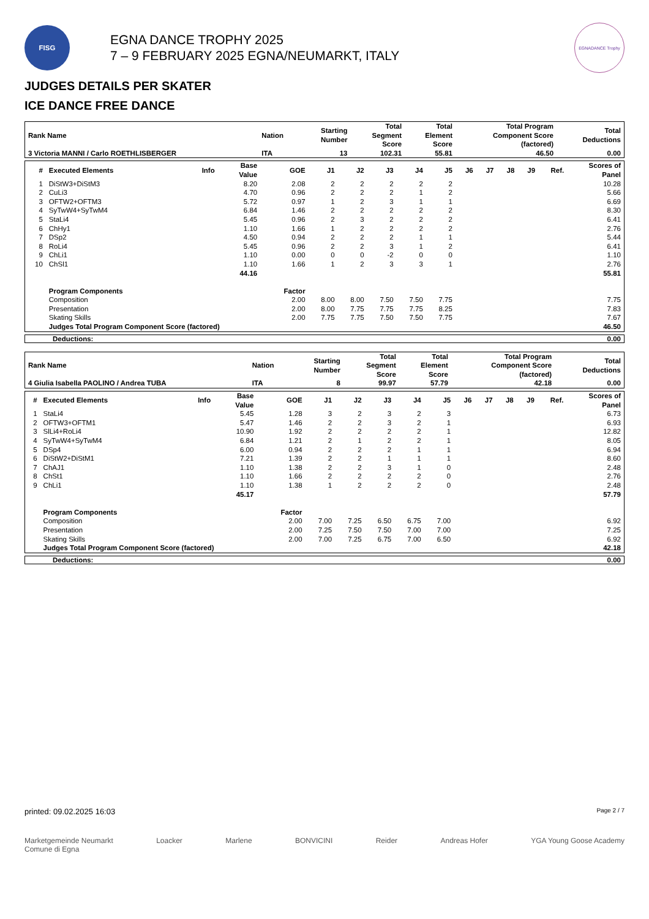FISG
EGNA DANCE TROPHY 2025
7 – 9 FEBRUARY 2025 EGNA/NEUMARKT, ITALY
EGNADANCE Trophy
JUDGES DETAILS PER SKATER
ICE DANCE FREE DANCE
| Rank Name | Nation | Starting Number | Total Segment Score | Total Element Score | Total Program Component Score (factored) | Total Deductions |
| --- | --- | --- | --- | --- | --- | --- |
| 3 Victoria MANNI / Carlo ROETHLISBERGER | ITA | 13 | 102.31 | 55.81 | 46.50 | 0.00 |
| # | Executed Elements | Info | Base Value | GOE | J1 | J2 | J3 | J4 | J5 | J6 | J7 | J8 | J9 | Ref. | Scores of Panel |
| --- | --- | --- | --- | --- | --- | --- | --- | --- | --- | --- | --- | --- | --- | --- | --- |
| 1 | DiStW3+DiStM3 | | 8.20 | 2.08 | 2 | 2 | 2 | 2 | 2 | | | | | | 10.28 |
| 2 | CuLi3 | | 4.70 | 0.96 | 2 | 2 | 2 | 1 | 2 | | | | | | 5.66 |
| 3 | OFTW2+OFTM3 | | 5.72 | 0.97 | 1 | 2 | 3 | 1 | 1 | | | | | | 6.69 |
| 4 | SyTwW4+SyTwM4 | | 6.84 | 1.46 | 2 | 2 | 2 | 2 | 2 | | | | | | 8.30 |
| 5 | StaLi4 | | 5.45 | 0.96 | 2 | 3 | 2 | 2 | 2 | | | | | | 6.41 |
| 6 | ChHy1 | | 1.10 | 1.66 | 1 | 2 | 2 | 2 | 2 | | | | | | 2.76 |
| 7 | DSp2 | | 4.50 | 0.94 | 2 | 2 | 2 | 1 | 1 | | | | | | 5.44 |
| 8 | RoLi4 | | 5.45 | 0.96 | 2 | 2 | 3 | 1 | 2 | | | | | | 6.41 |
| 9 | ChLi1 | | 1.10 | 0.00 | 0 | 0 | -2 | 0 | 0 | | | | | | 1.10 |
| 10 | ChSl1 | | 1.10 | 1.66 | 1 | 2 | 3 | 3 | 1 | | | | | | 2.76 |
| | | | 44.16 | | | | | | | | | | | | 55.81 |
| | Program Components | | | Factor | | | | | | | | | | | |
| | Composition | | | 2.00 | 8.00 | 8.00 | 7.50 | 7.50 | 7.75 | | | | | | 7.75 |
| | Presentation | | | 2.00 | 8.00 | 7.75 | 7.75 | 7.75 | 8.25 | | | | | | 7.83 |
| | Skating Skills | | | 2.00 | 7.75 | 7.75 | 7.50 | 7.50 | 7.75 | | | | | | 7.67 |
| | Judges Total Program Component Score (factored) | | | | | | | | | | | | | | 46.50 |
Deductions: 0.00
| Rank Name | Nation | Starting Number | Total Segment Score | Total Element Score | Total Program Component Score (factored) | Total Deductions |
| --- | --- | --- | --- | --- | --- | --- |
| 4 Giulia Isabella PAOLINO / Andrea TUBA | ITA | 8 | 99.97 | 57.79 | 42.18 | 0.00 |
| # | Executed Elements | Info | Base Value | GOE | J1 | J2 | J3 | J4 | J5 | J6 | J7 | J8 | J9 | Ref. | Scores of Panel |
| --- | --- | --- | --- | --- | --- | --- | --- | --- | --- | --- | --- | --- | --- | --- | --- |
| 1 | StaLi4 | | 5.45 | 1.28 | 3 | 2 | 3 | 2 | 3 | | | | | | 6.73 |
| 2 | OFTW3+OFTM1 | | 5.47 | 1.46 | 2 | 2 | 3 | 2 | 1 | | | | | | 6.93 |
| 3 | SlLi4+RoLi4 | | 10.90 | 1.92 | 2 | 2 | 2 | 2 | 1 | | | | | | 12.82 |
| 4 | SyTwW4+SyTwM4 | | 6.84 | 1.21 | 2 | 1 | 2 | 2 | 1 | | | | | | 8.05 |
| 5 | DSp4 | | 6.00 | 0.94 | 2 | 2 | 2 | 1 | 1 | | | | | | 6.94 |
| 6 | DiStW2+DiStM1 | | 7.21 | 1.39 | 2 | 2 | 1 | 1 | 1 | | | | | | 8.60 |
| 7 | ChAJ1 | | 1.10 | 1.38 | 2 | 2 | 3 | 1 | 0 | | | | | | 2.48 |
| 8 | ChSt1 | | 1.10 | 1.66 | 2 | 2 | 2 | 2 | 0 | | | | | | 2.76 |
| 9 | ChLi1 | | 1.10 | 1.38 | 1 | 2 | 2 | 2 | 0 | | | | | | 2.48 |
| | | | 45.17 | | | | | | | | | | | | 57.79 |
| | Program Components | | | Factor | | | | | | | | | | | |
| | Composition | | | 2.00 | 7.00 | 7.25 | 6.50 | 6.75 | 7.00 | | | | | | 6.92 |
| | Presentation | | | 2.00 | 7.25 | 7.50 | 7.50 | 7.00 | 7.00 | | | | | | 7.25 |
| | Skating Skills | | | 2.00 | 7.00 | 7.25 | 6.75 | 7.00 | 6.50 | | | | | | 6.92 |
| | Judges Total Program Component Score (factored) | | | | | | | | | | | | | | 42.18 |
Deductions: 0.00
printed: 09.02.2025 16:03 Page 2 / 7
Marketgemeinde Neumarkt
Comune di Egna Loacker Marlene BONVICINI Reider Andreas Hofer YGA Young Goose Academy